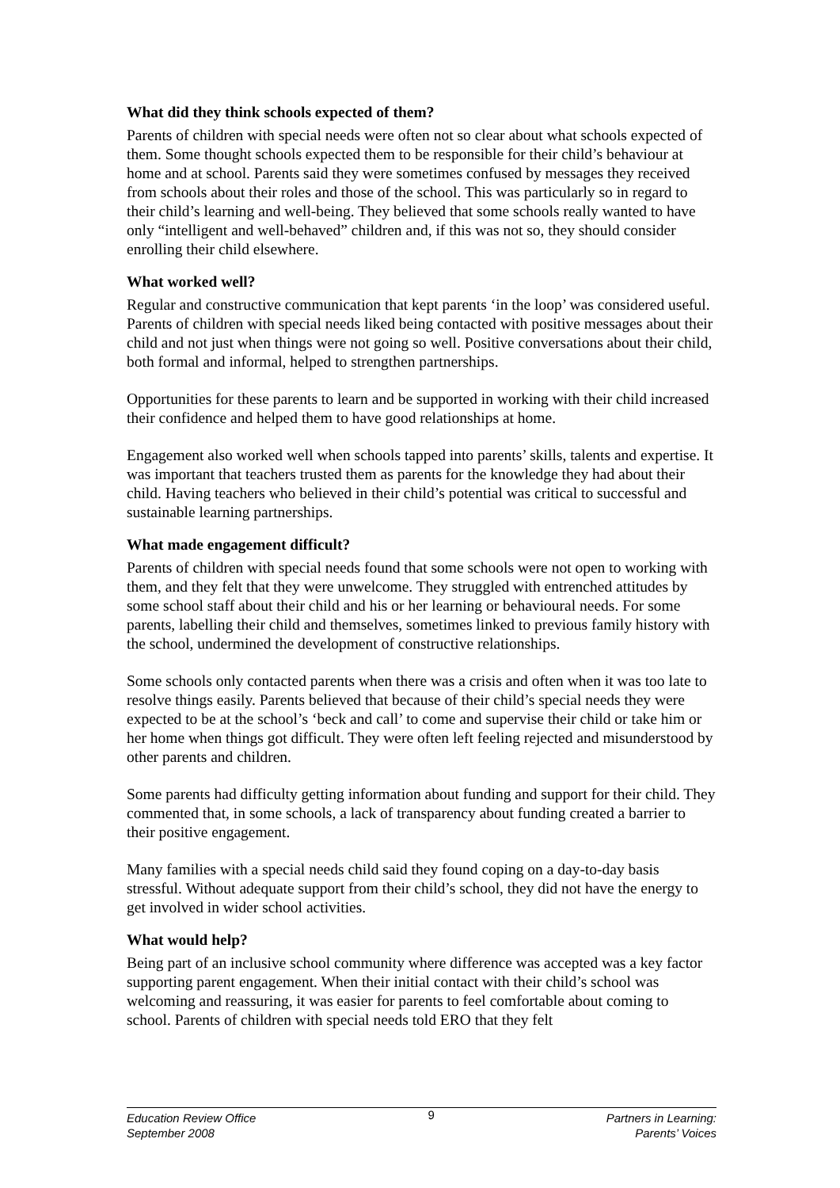What did they think schools expected of them?
Parents of children with special needs were often not so clear about what schools expected of them. Some thought schools expected them to be responsible for their child’s behaviour at home and at school. Parents said they were sometimes confused by messages they received from schools about their roles and those of the school. This was particularly so in regard to their child’s learning and well-being. They believed that some schools really wanted to have only “intelligent and well-behaved” children and, if this was not so, they should consider enrolling their child elsewhere.
What worked well?
Regular and constructive communication that kept parents ‘in the loop’ was considered useful. Parents of children with special needs liked being contacted with positive messages about their child and not just when things were not going so well. Positive conversations about their child, both formal and informal, helped to strengthen partnerships.
Opportunities for these parents to learn and be supported in working with their child increased their confidence and helped them to have good relationships at home.
Engagement also worked well when schools tapped into parents’ skills, talents and expertise. It was important that teachers trusted them as parents for the knowledge they had about their child. Having teachers who believed in their child’s potential was critical to successful and sustainable learning partnerships.
What made engagement difficult?
Parents of children with special needs found that some schools were not open to working with them, and they felt that they were unwelcome. They struggled with entrenched attitudes by some school staff about their child and his or her learning or behavioural needs. For some parents, labelling their child and themselves, sometimes linked to previous family history with the school, undermined the development of constructive relationships.
Some schools only contacted parents when there was a crisis and often when it was too late to resolve things easily. Parents believed that because of their child’s special needs they were expected to be at the school’s ‘beck and call’ to come and supervise their child or take him or her home when things got difficult. They were often left feeling rejected and misunderstood by other parents and children.
Some parents had difficulty getting information about funding and support for their child. They commented that, in some schools, a lack of transparency about funding created a barrier to their positive engagement.
Many families with a special needs child said they found coping on a day-to-day basis stressful. Without adequate support from their child’s school, they did not have the energy to get involved in wider school activities.
What would help?
Being part of an inclusive school community where difference was accepted was a key factor supporting parent engagement. When their initial contact with their child’s school was welcoming and reassuring, it was easier for parents to feel comfortable about coming to school. Parents of children with special needs told ERO that they felt
Education Review Office
September 2008
9
Partners in Learning:
Parents’ Voices